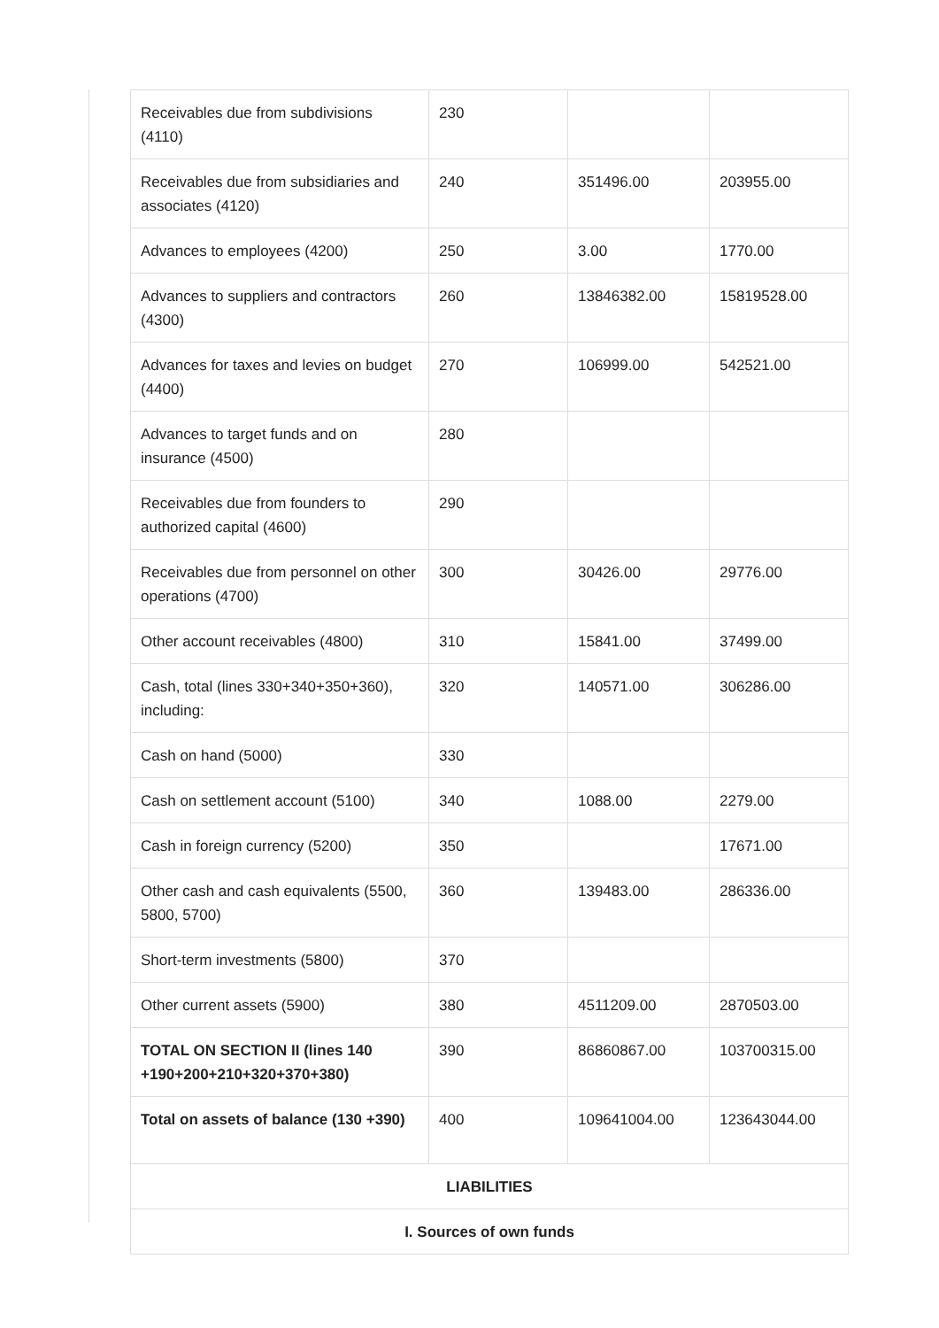| Receivables due from subdivisions (4110) | 230 | | |
| Receivables due from subsidiaries and associates (4120) | 240 | 351496.00 | 203955.00 |
| Advances to employees (4200) | 250 | 3.00 | 1770.00 |
| Advances to suppliers and contractors (4300) | 260 | 13846382.00 | 15819528.00 |
| Advances for taxes and levies on budget (4400) | 270 | 106999.00 | 542521.00 |
| Advances to target funds and on insurance (4500) | 280 | | |
| Receivables due from founders to authorized capital (4600) | 290 | | |
| Receivables due from personnel on other operations (4700) | 300 | 30426.00 | 29776.00 |
| Other account receivables (4800) | 310 | 15841.00 | 37499.00 |
| Cash, total (lines 330+340+350+360), including: | 320 | 140571.00 | 306286.00 |
| Cash on hand (5000) | 330 | | |
| Cash on settlement account (5100) | 340 | 1088.00 | 2279.00 |
| Cash in foreign currency (5200) | 350 | | 17671.00 |
| Other cash and cash equivalents (5500, 5800, 5700) | 360 | 139483.00 | 286336.00 |
| Short-term investments (5800) | 370 | | |
| Other current assets (5900) | 380 | 4511209.00 | 2870503.00 |
| TOTAL ON SECTION II (lines 140 +190+200+210+320+370+380) | 390 | 86860867.00 | 103700315.00 |
| Total on assets of balance (130 +390) | 400 | 109641004.00 | 123643044.00 |
| LIABILITIES | | | |
| I. Sources of own funds | | | |